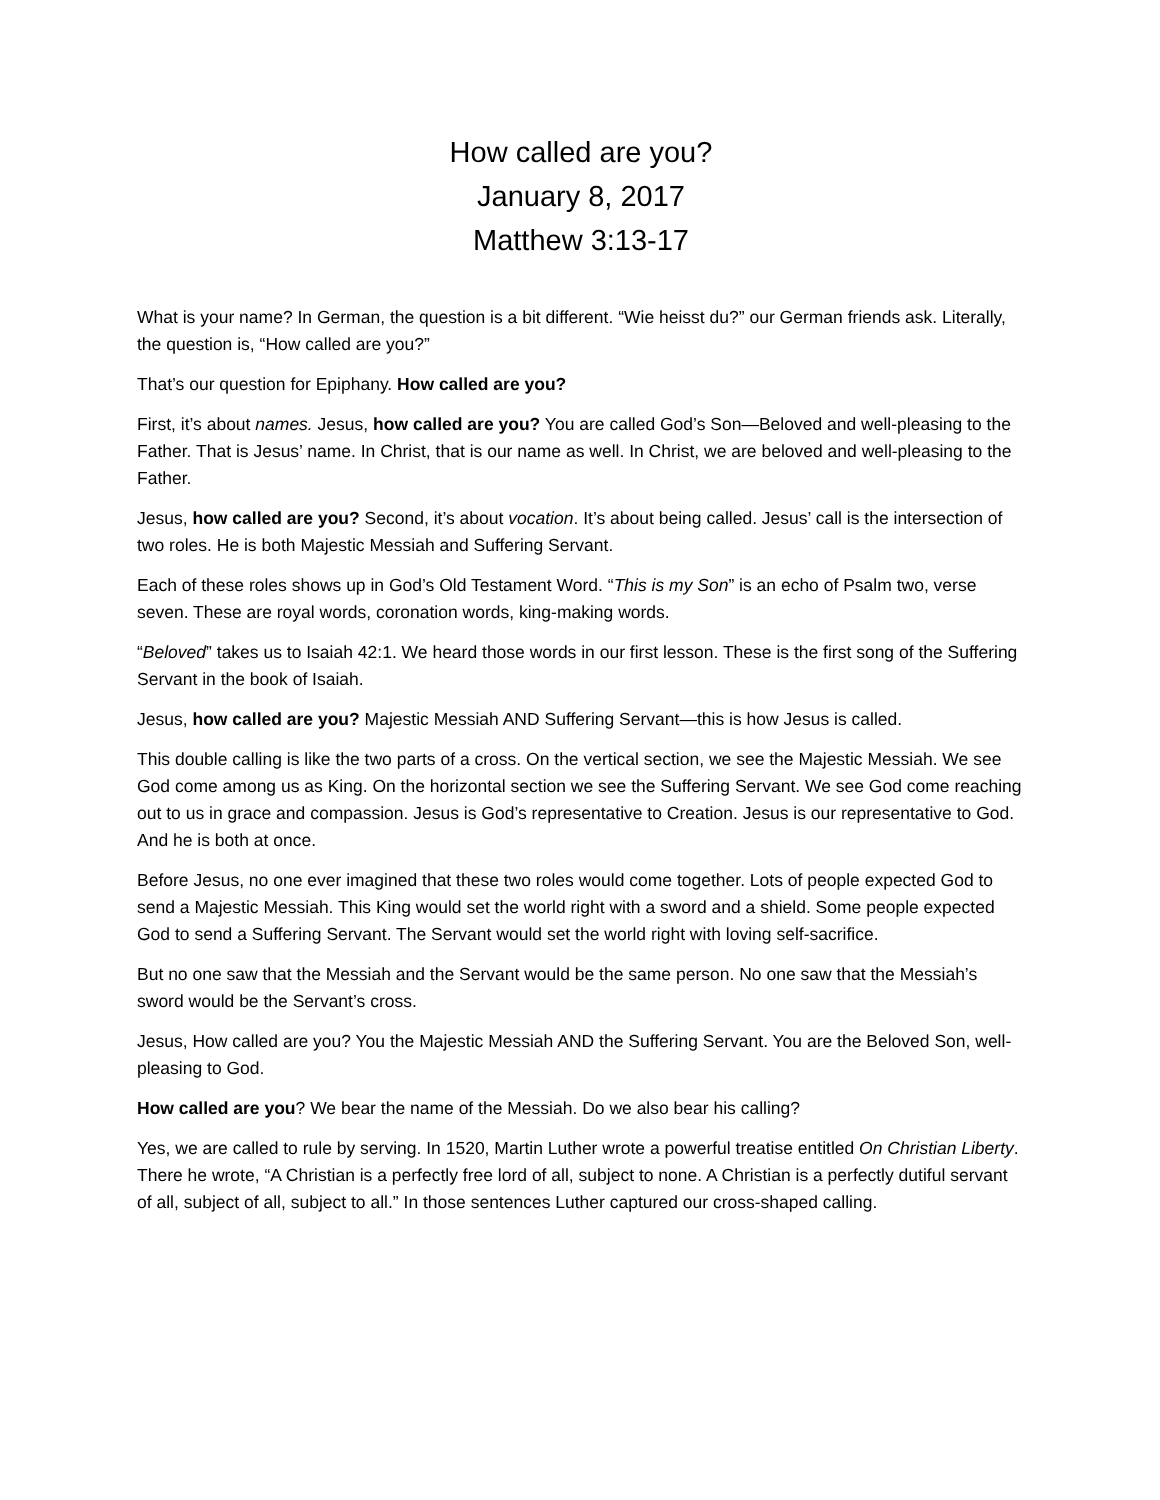How called are you?
January 8, 2017
Matthew 3:13-17
What is your name? In German, the question is a bit different. “Wie heisst du?” our German friends ask. Literally, the question is, “How called are you?”
That’s our question for Epiphany. How called are you?
First, it’s about names. Jesus, how called are you? You are called God’s Son—Beloved and well-pleasing to the Father. That is Jesus’ name. In Christ, that is our name as well. In Christ, we are beloved and well-pleasing to the Father.
Jesus, how called are you? Second, it’s about vocation. It’s about being called. Jesus’ call is the intersection of two roles. He is both Majestic Messiah and Suffering Servant.
Each of these roles shows up in God’s Old Testament Word. “This is my Son” is an echo of Psalm two, verse seven. These are royal words, coronation words, king-making words.
“Beloved” takes us to Isaiah 42:1. We heard those words in our first lesson. These is the first song of the Suffering Servant in the book of Isaiah.
Jesus, how called are you? Majestic Messiah AND Suffering Servant—this is how Jesus is called.
This double calling is like the two parts of a cross. On the vertical section, we see the Majestic Messiah. We see God come among us as King. On the horizontal section we see the Suffering Servant. We see God come reaching out to us in grace and compassion. Jesus is God’s representative to Creation. Jesus is our representative to God. And he is both at once.
Before Jesus, no one ever imagined that these two roles would come together. Lots of people expected God to send a Majestic Messiah. This King would set the world right with a sword and a shield. Some people expected God to send a Suffering Servant. The Servant would set the world right with loving self-sacrifice.
But no one saw that the Messiah and the Servant would be the same person. No one saw that the Messiah’s sword would be the Servant’s cross.
Jesus, How called are you? You the Majestic Messiah AND the Suffering Servant. You are the Beloved Son, well-pleasing to God.
How called are you? We bear the name of the Messiah. Do we also bear his calling?
Yes, we are called to rule by serving. In 1520, Martin Luther wrote a powerful treatise entitled On Christian Liberty. There he wrote, “A Christian is a perfectly free lord of all, subject to none. A Christian is a perfectly dutiful servant of all, subject of all, subject to all.” In those sentences Luther captured our cross-shaped calling.